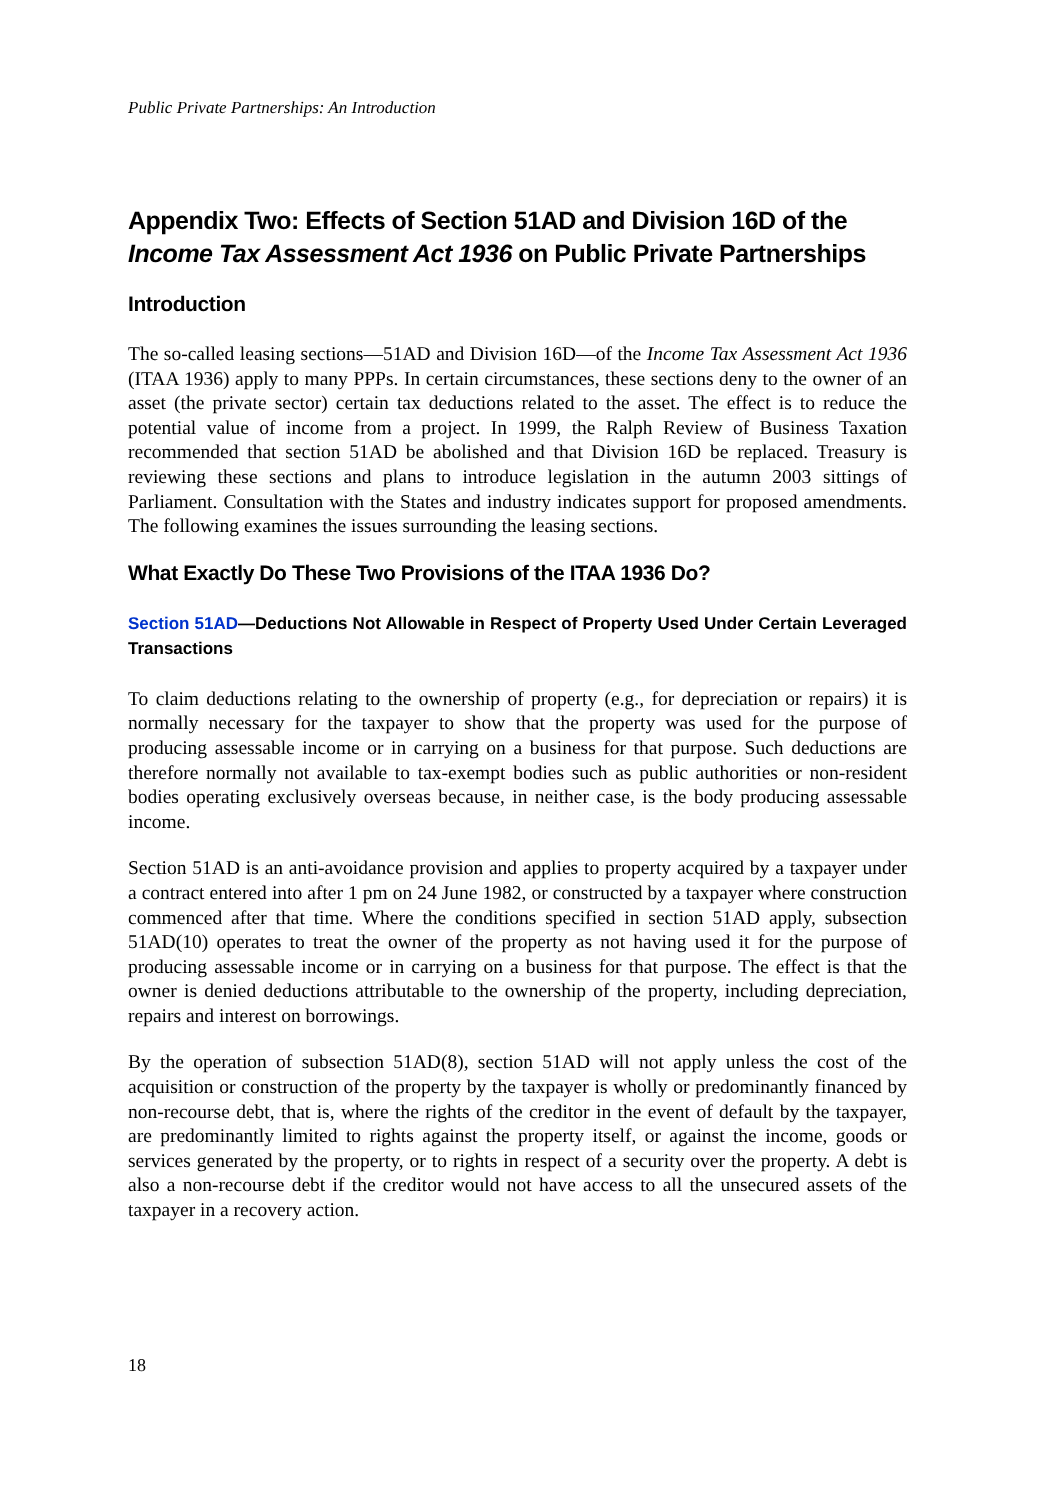Public Private Partnerships: An Introduction
Appendix Two: Effects of Section 51AD and Division 16D of the Income Tax Assessment Act 1936 on Public Private Partnerships
Introduction
The so-called leasing sections—51AD and Division 16D—of the Income Tax Assessment Act 1936 (ITAA 1936) apply to many PPPs. In certain circumstances, these sections deny to the owner of an asset (the private sector) certain tax deductions related to the asset. The effect is to reduce the potential value of income from a project. In 1999, the Ralph Review of Business Taxation recommended that section 51AD be abolished and that Division 16D be replaced. Treasury is reviewing these sections and plans to introduce legislation in the autumn 2003 sittings of Parliament. Consultation with the States and industry indicates support for proposed amendments. The following examines the issues surrounding the leasing sections.
What Exactly Do These Two Provisions of the ITAA 1936 Do?
Section 51AD—Deductions Not Allowable in Respect of Property Used Under Certain Leveraged Transactions
To claim deductions relating to the ownership of property (e.g., for depreciation or repairs) it is normally necessary for the taxpayer to show that the property was used for the purpose of producing assessable income or in carrying on a business for that purpose. Such deductions are therefore normally not available to tax-exempt bodies such as public authorities or non-resident bodies operating exclusively overseas because, in neither case, is the body producing assessable income.
Section 51AD is an anti-avoidance provision and applies to property acquired by a taxpayer under a contract entered into after 1 pm on 24 June 1982, or constructed by a taxpayer where construction commenced after that time. Where the conditions specified in section 51AD apply, subsection 51AD(10) operates to treat the owner of the property as not having used it for the purpose of producing assessable income or in carrying on a business for that purpose. The effect is that the owner is denied deductions attributable to the ownership of the property, including depreciation, repairs and interest on borrowings.
By the operation of subsection 51AD(8), section 51AD will not apply unless the cost of the acquisition or construction of the property by the taxpayer is wholly or predominantly financed by non-recourse debt, that is, where the rights of the creditor in the event of default by the taxpayer, are predominantly limited to rights against the property itself, or against the income, goods or services generated by the property, or to rights in respect of a security over the property. A debt is also a non-recourse debt if the creditor would not have access to all the unsecured assets of the taxpayer in a recovery action.
18